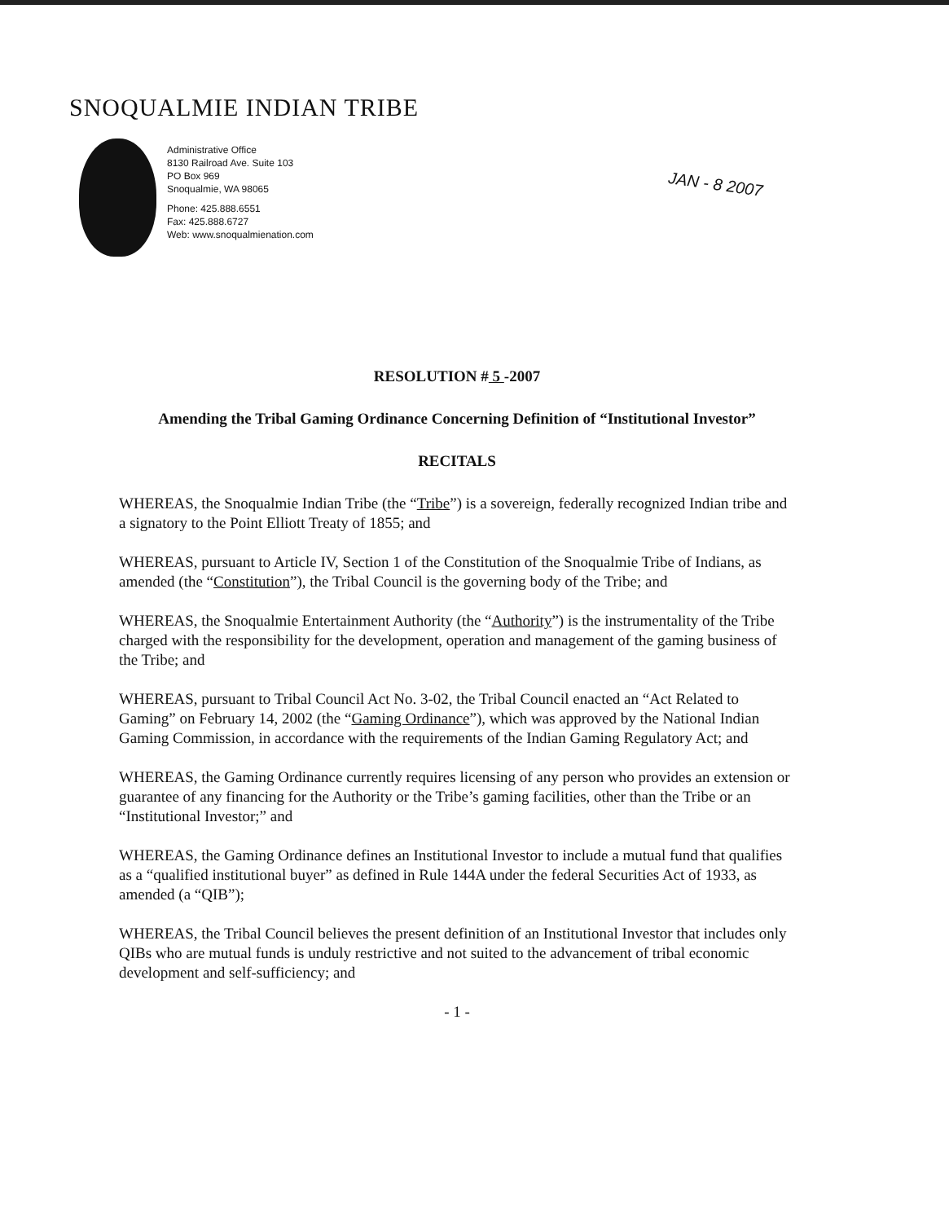SNOQUALMIE INDIAN TRIBE
Administrative Office
8130 Railroad Ave. Suite 103
PO Box 969
Snoqualmie, WA 98065
Phone: 425.888.6551
Fax: 425.888.6727
Web: www.snoqualmienation.com
JAN - 8 2007
RESOLUTION # 5 -2007
Amending the Tribal Gaming Ordinance Concerning Definition of “Institutional Investor”
RECITALS
WHEREAS, the Snoqualmie Indian Tribe (the “Tribe”) is a sovereign, federally recognized Indian tribe and a signatory to the Point Elliott Treaty of 1855; and
WHEREAS, pursuant to Article IV, Section 1 of the Constitution of the Snoqualmie Tribe of Indians, as amended (the “Constitution”), the Tribal Council is the governing body of the Tribe; and
WHEREAS, the Snoqualmie Entertainment Authority (the “Authority”) is the instrumentality of the Tribe charged with the responsibility for the development, operation and management of the gaming business of the Tribe; and
WHEREAS, pursuant to Tribal Council Act No. 3-02, the Tribal Council enacted an “Act Related to Gaming” on February 14, 2002 (the “Gaming Ordinance”), which was approved by the National Indian Gaming Commission, in accordance with the requirements of the Indian Gaming Regulatory Act; and
WHEREAS, the Gaming Ordinance currently requires licensing of any person who provides an extension or guarantee of any financing for the Authority or the Tribe’s gaming facilities, other than the Tribe or an “Institutional Investor;” and
WHEREAS, the Gaming Ordinance defines an Institutional Investor to include a mutual fund that qualifies as a “qualified institutional buyer” as defined in Rule 144A under the federal Securities Act of 1933, as amended (a “QIB”);
WHEREAS, the Tribal Council believes the present definition of an Institutional Investor that includes only QIBs who are mutual funds is unduly restrictive and not suited to the advancement of tribal economic development and self-sufficiency; and
- 1 -